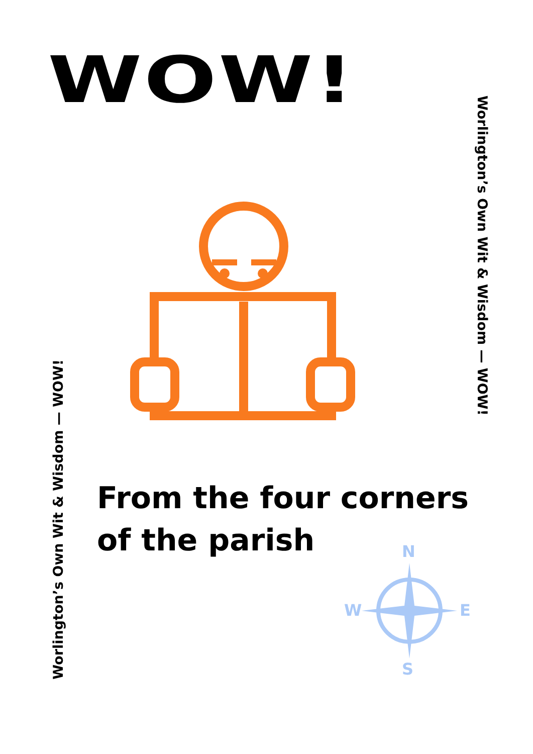WOW!
Worlington’s Own Wit & Wisdom — WOW!
From the four corners
of the parish
Worlington’s Own Wit & Wisdom — WOW!
N
W E
S